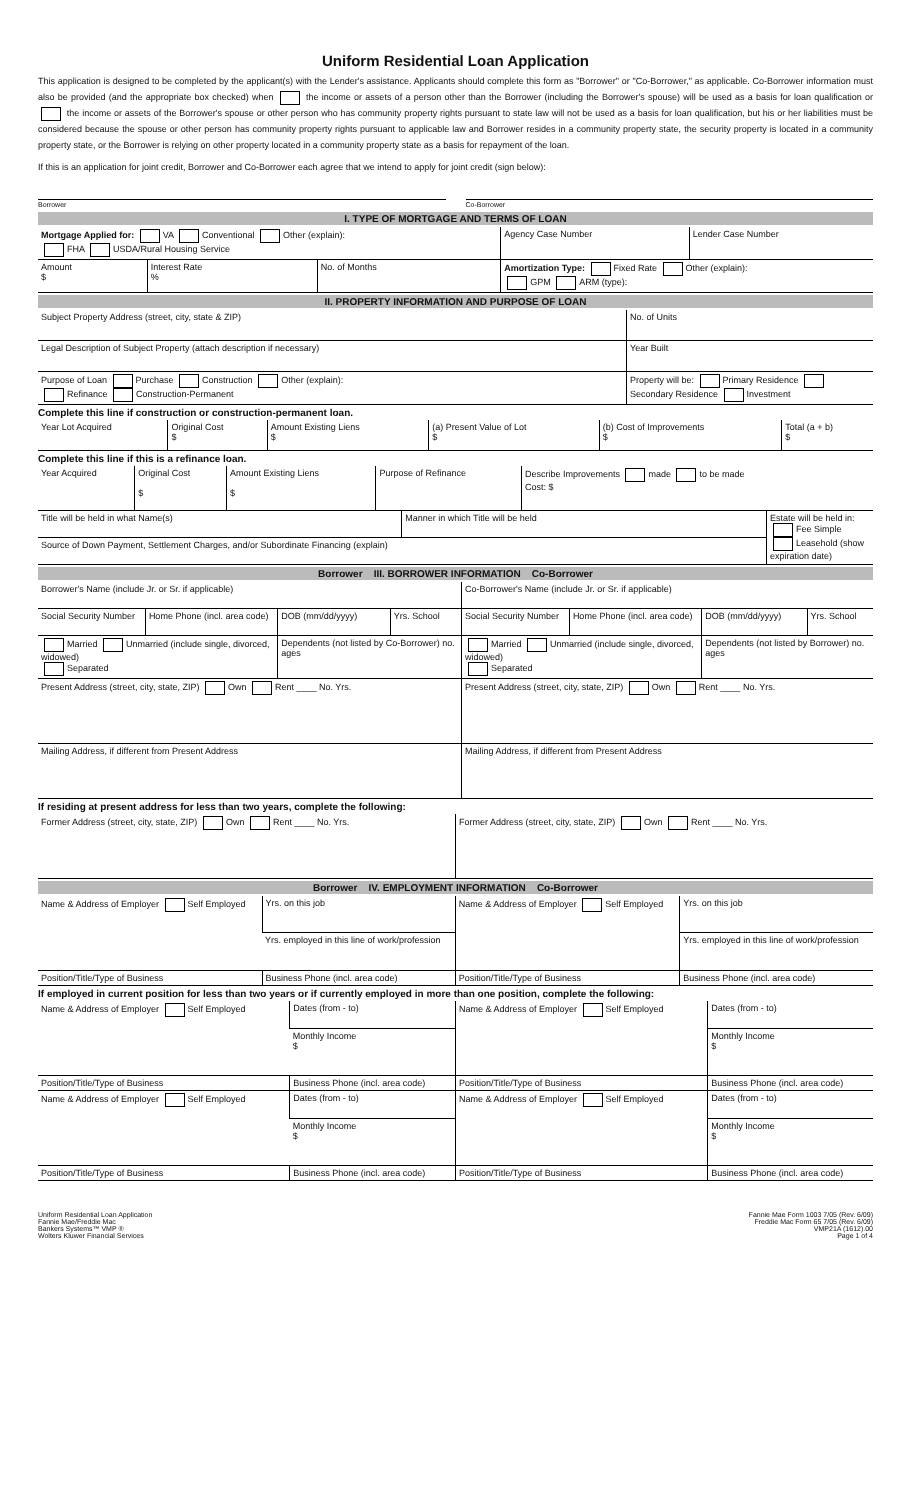Uniform Residential Loan Application
This application is designed to be completed by the applicant(s) with the Lender's assistance. Applicants should complete this form as "Borrower" or "Co-Borrower," as applicable. Co-Borrower information must also be provided (and the appropriate box checked) when the income or assets of a person other than the Borrower (including the Borrower's spouse) will be used as a basis for loan qualification or the income or assets of the Borrower's spouse or other person who has community property rights pursuant to state law will not be used as a basis for loan qualification, but his or her liabilities must be considered because the spouse or other person has community property rights pursuant to applicable law and Borrower resides in a community property state, the security property is located in a community property state, or the Borrower is relying on other property located in a community property state as a basis for repayment of the loan.
If this is an application for joint credit, Borrower and Co-Borrower each agree that we intend to apply for joint credit (sign below):
Borrower Co-Borrower
I. TYPE OF MORTGAGE AND TERMS OF LOAN
| Mortgage Applied for: VA Conventional Other (explain): FHA USDA/Rural Housing Service | | | Agency Case Number | Lender Case Number |
| Amount $ | Interest Rate % | No. of Months | Amortization Type: Fixed Rate Other (explain): GPM ARM (type): | |
II. PROPERTY INFORMATION AND PURPOSE OF LOAN
| Subject Property Address (street, city, state & ZIP) | No. of Units |
| Legal Description of Subject Property (attach description if necessary) | Year Built |
| Purpose of Loan Purchase Construction Other (explain): Refinance Construction-Permanent | Property will be: Primary Residence Secondary Residence Investment |
Complete this line if construction or construction-permanent loan.
| Year Lot Acquired | Original Cost $ | Amount Existing Liens $ | (a) Present Value of Lot $ | (b) Cost of Improvements $ | Total (a + b) $ |
Complete this line if this is a refinance loan.
| Year Acquired | Original Cost $ | Amount Existing Liens $ | Purpose of Refinance | Describe Improvements made to be made Cost: $ |
| Title will be held in what Name(s) | Manner in which Title will be held | Estate will be held in: Fee Simple Leasehold (show expiration date) |
| Source of Down Payment, Settlement Charges, and/or Subordinate Financing (explain) | | |
Borrower III. BORROWER INFORMATION Co-Borrower
| Borrower's Name (include Jr. or Sr. if applicable) | | | | Co-Borrower's Name (include Jr. or Sr. if applicable) | | | |
| Social Security Number | Home Phone (incl. area code) | DOB (mm/dd/yyyy) | Yrs. School | Social Security Number | Home Phone (incl. area code) | DOB (mm/dd/yyyy) | Yrs. School |
| Married Unmarried (include single, divorced, widowed) Separated | | Dependents (not listed by Co-Borrower) no. ages | | Married Unmarried (include single, divorced, widowed) Separated | | Dependents (not listed by Borrower) no. ages | |
| Present Address (street, city, state, ZIP) Own Rent ____ No. Yrs. | | | | Present Address (street, city, state, ZIP) Own Rent ____ No. Yrs. | | | |
| Mailing Address, if different from Present Address | | | | Mailing Address, if different from Present Address | | | |
If residing at present address for less than two years, complete the following:
| Former Address (street, city, state, ZIP) Own Rent ____ No. Yrs. | Former Address (street, city, state, ZIP) Own Rent ____ No. Yrs. |
Borrower IV. EMPLOYMENT INFORMATION Co-Borrower
| Name & Address of Employer Self Employed | Yrs. on this job | Name & Address of Employer Self Employed | Yrs. on this job |
| | Yrs. employed in this line of work/profession | | Yrs. employed in this line of work/profession |
| Position/Title/Type of Business | Business Phone (incl. area code) | Position/Title/Type of Business | Business Phone (incl. area code) |
If employed in current position for less than two years or if currently employed in more than one position, complete the following:
| Name & Address of Employer Self Employed | Dates (from - to) | Name & Address of Employer Self Employed | Dates (from - to) |
| | Monthly Income $ | | Monthly Income $ |
| Position/Title/Type of Business | Business Phone (incl. area code) | Position/Title/Type of Business | Business Phone (incl. area code) |
| Name & Address of Employer Self Employed | Dates (from - to) | Name & Address of Employer Self Employed | Dates (from - to) |
| | Monthly Income $ | | Monthly Income $ |
| Position/Title/Type of Business | Business Phone (incl. area code) | Position/Title/Type of Business | Business Phone (incl. area code) |
Uniform Residential Loan Application
Fannie Mae/Freddie Mac
Bankers Systems™ VMP ®
Wolters Kluwer Financial Services
Fannie Mae Form 1003 7/05 (Rev. 6/09)
Freddie Mac Form 65 7/05 (Rev. 6/09)
VMP21A (1612).00
Page 1 of 4